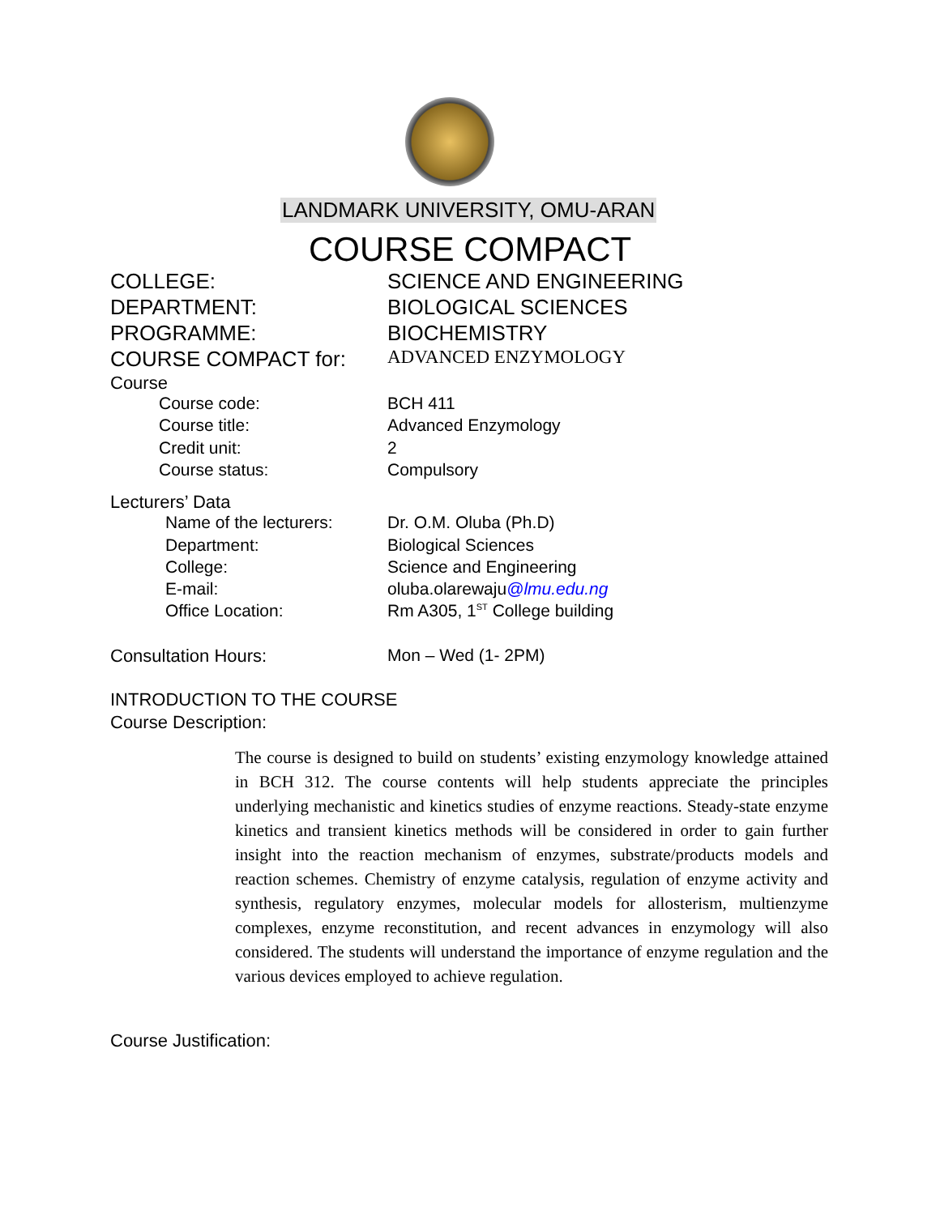LANDMARK UNIVERSITY, OMU-ARAN
COURSE COMPACT
COLLEGE: SCIENCE AND ENGINEERING
DEPARTMENT: BIOLOGICAL SCIENCES
PROGRAMME: BIOCHEMISTRY
COURSE COMPACT for: ADVANCED ENZYMOLOGY
Course
Course code: BCH 411
Course title: Advanced Enzymology
Credit unit: 2
Course status: Compulsory
Lecturers’ Data
Name of the lecturers: Dr. O.M. Oluba (Ph.D)
Department: Biological Sciences
College: Science and Engineering
E-mail: oluba.olarewaju@lmu.edu.ng
Office Location: Rm A305, 1<sup>ST</sup> College building
Consultation Hours: Mon – Wed (1- 2PM)
INTRODUCTION TO THE COURSE
Course Description:
The course is designed to build on students’ existing enzymology knowledge attained in BCH 312. The course contents will help students appreciate the principles underlying mechanistic and kinetics studies of enzyme reactions. Steady-state enzyme kinetics and transient kinetics methods will be considered in order to gain further insight into the reaction mechanism of enzymes, substrate/products models and reaction schemes. Chemistry of enzyme catalysis, regulation of enzyme activity and synthesis, regulatory enzymes, molecular models for allosterism, multienzyme complexes, enzyme reconstitution, and recent advances in enzymology will also considered. The students will understand the importance of enzyme regulation and the various devices employed to achieve regulation.
Course Justification: